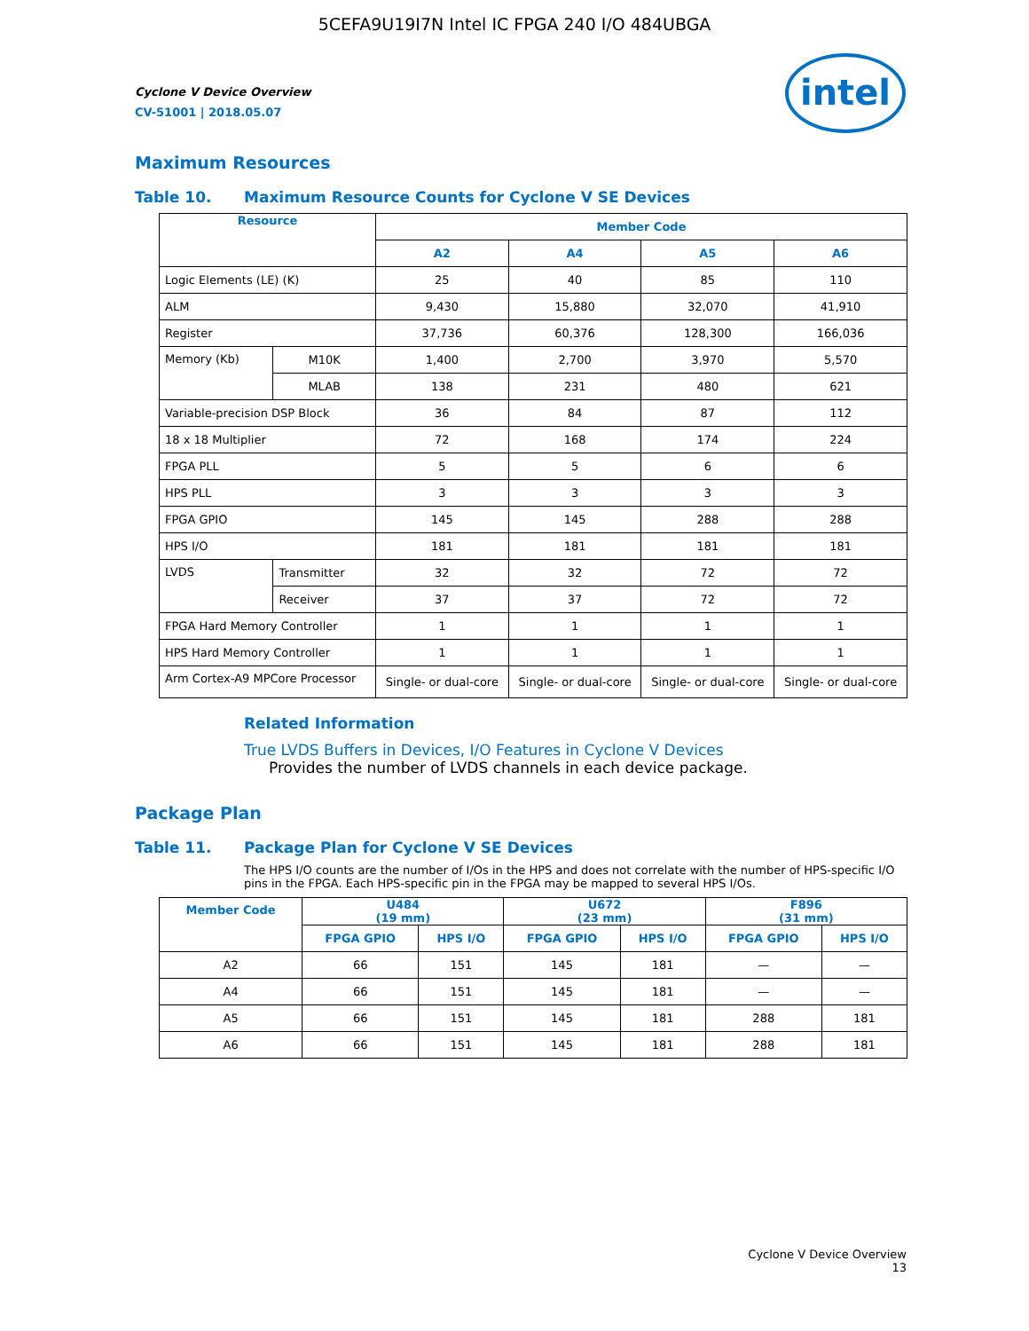5CEFA9U19I7N Intel IC FPGA 240 I/O 484UBGA
intel
Cyclone V Device Overview
CV-51001 | 2018.05.07
Maximum Resources
Table 10. Maximum Resource Counts for Cyclone V SE Devices
| Resource | | Member Code | | | |
| --- | --- | --- | --- | --- | --- |
| | | A2 | A4 | A5 | A6 |
| Logic Elements (LE) (K) | | 25 | 40 | 85 | 110 |
| ALM | | 9,430 | 15,880 | 32,070 | 41,910 |
| Register | | 37,736 | 60,376 | 128,300 | 166,036 |
| Memory (Kb) | M10K | 1,400 | 2,700 | 3,970 | 5,570 |
| | MLAB | 138 | 231 | 480 | 621 |
| Variable-precision DSP Block | | 36 | 84 | 87 | 112 |
| 18 x 18 Multiplier | | 72 | 168 | 174 | 224 |
| FPGA PLL | | 5 | 5 | 6 | 6 |
| HPS PLL | | 3 | 3 | 3 | 3 |
| FPGA GPIO | | 145 | 145 | 288 | 288 |
| HPS I/O | | 181 | 181 | 181 | 181 |
| LVDS | Transmitter | 32 | 32 | 72 | 72 |
| | Receiver | 37 | 37 | 72 | 72 |
| FPGA Hard Memory Controller | | 1 | 1 | 1 | 1 |
| HPS Hard Memory Controller | | 1 | 1 | 1 | 1 |
| Arm Cortex-A9 MPCore Processor | | Single- or dual-core | Single- or dual-core | Single- or dual-core | Single- or dual-core |
Related Information
True LVDS Buffers in Devices, I/O Features in Cyclone V Devices
Provides the number of LVDS channels in each device package.
Package Plan
Table 11. Package Plan for Cyclone V SE Devices
The HPS I/O counts are the number of I/Os in the HPS and does not correlate with the number of HPS-specific I/O pins in the FPGA. Each HPS-specific pin in the FPGA may be mapped to several HPS I/Os.
| Member Code | U484 (19 mm) | | U672 (23 mm) | | F896 (31 mm) | |
| --- | --- | --- | --- | --- | --- | --- |
| | FPGA GPIO | HPS I/O | FPGA GPIO | HPS I/O | FPGA GPIO | HPS I/O |
| A2 | 66 | 151 | 145 | 181 | — | — |
| A4 | 66 | 151 | 145 | 181 | — | — |
| A5 | 66 | 151 | 145 | 181 | 288 | 181 |
| A6 | 66 | 151 | 145 | 181 | 288 | 181 |
Cyclone V Device Overview
13